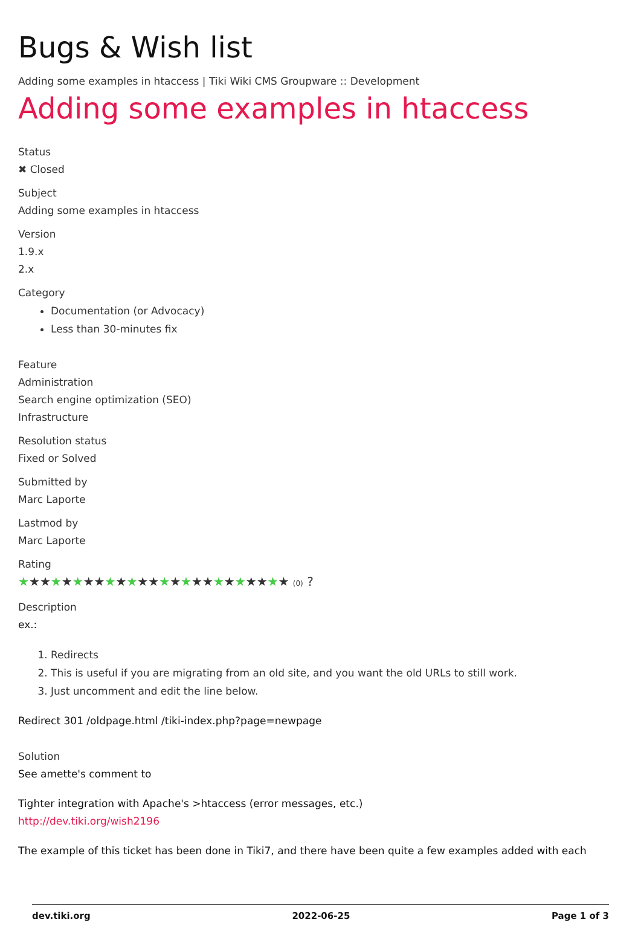Bugs & Wish list
Adding some examples in htaccess | Tiki Wiki CMS Groupware :: Development
Adding some examples in htaccess
Status
✖ Closed
Subject
Adding some examples in htaccess
Version
1.9.x
2.x
Category
Documentation (or Advocacy)
Less than 30-minutes fix
Feature
Administration
Search engine optimization (SEO)
Infrastructure
Resolution status
Fixed or Solved
Submitted by
Marc Laporte
Lastmod by
Marc Laporte
Rating
★★★★★★★★★★★★★★★★★★★★★★★★★ (0) ?
Description
ex.:
1. Redirects
2. This is useful if you are migrating from an old site, and you want the old URLs to still work.
3. Just uncomment and edit the line below.
Redirect 301 /oldpage.html /tiki-index.php?page=newpage
Solution
See amette's comment to
Tighter integration with Apache's >htaccess (error messages, etc.)
http://dev.tiki.org/wish2196
The example of this ticket has been done in Tiki7, and there have been quite a few examples added with each
dev.tiki.org 2022-06-25 Page 1 of 3